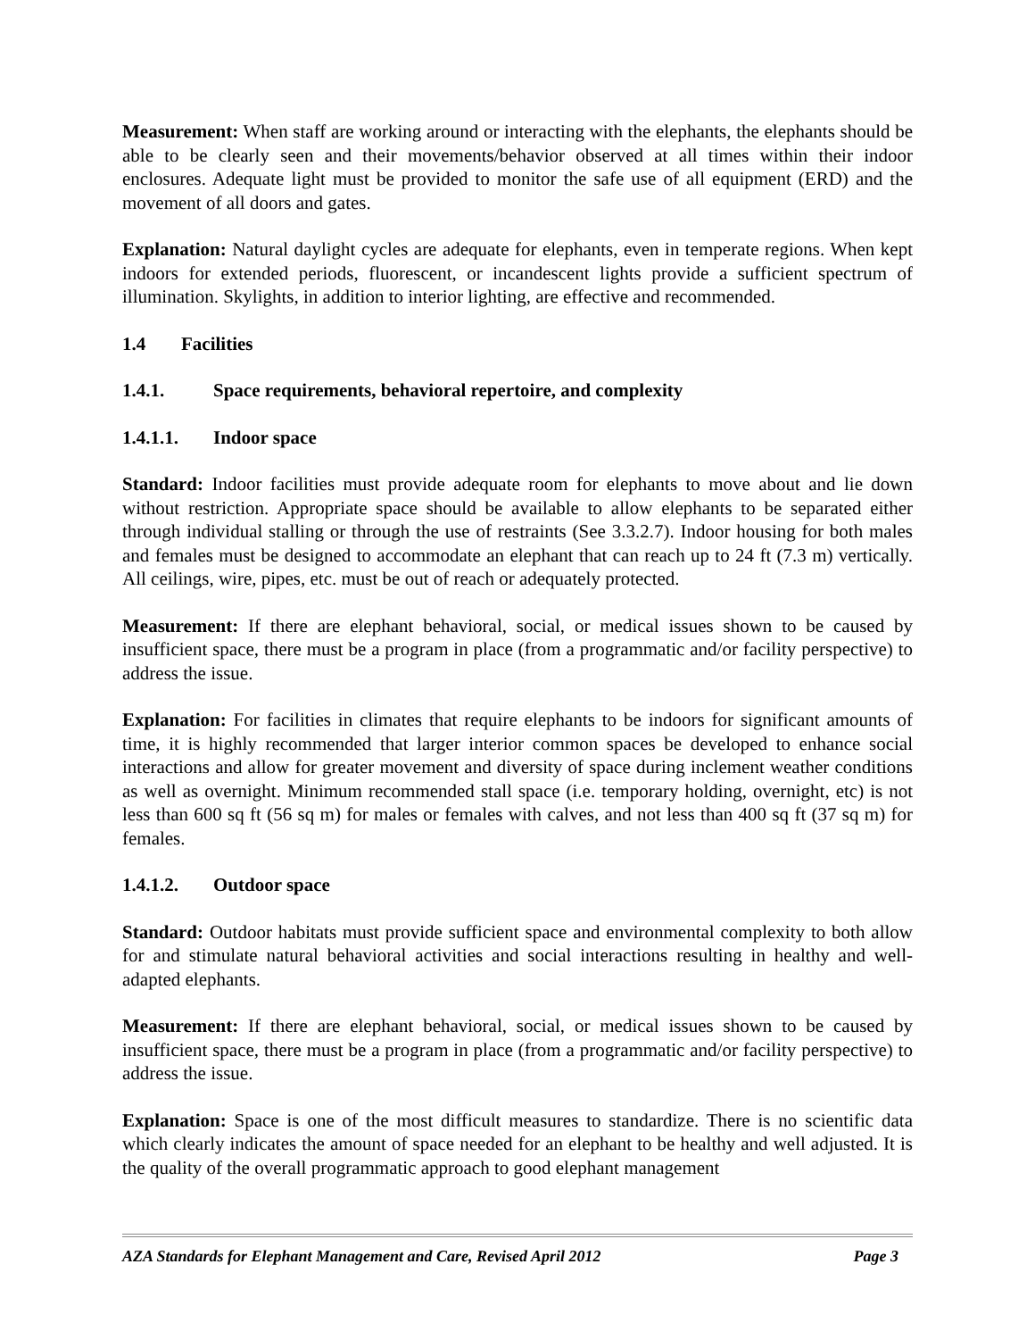Measurement: When staff are working around or interacting with the elephants, the elephants should be able to be clearly seen and their movements/behavior observed at all times within their indoor enclosures. Adequate light must be provided to monitor the safe use of all equipment (ERD) and the movement of all doors and gates.
Explanation: Natural daylight cycles are adequate for elephants, even in temperate regions. When kept indoors for extended periods, fluorescent, or incandescent lights provide a sufficient spectrum of illumination. Skylights, in addition to interior lighting, are effective and recommended.
1.4 Facilities
1.4.1. Space requirements, behavioral repertoire, and complexity
1.4.1.1. Indoor space
Standard: Indoor facilities must provide adequate room for elephants to move about and lie down without restriction. Appropriate space should be available to allow elephants to be separated either through individual stalling or through the use of restraints (See 3.3.2.7). Indoor housing for both males and females must be designed to accommodate an elephant that can reach up to 24 ft (7.3 m) vertically. All ceilings, wire, pipes, etc. must be out of reach or adequately protected.
Measurement: If there are elephant behavioral, social, or medical issues shown to be caused by insufficient space, there must be a program in place (from a programmatic and/or facility perspective) to address the issue.
Explanation: For facilities in climates that require elephants to be indoors for significant amounts of time, it is highly recommended that larger interior common spaces be developed to enhance social interactions and allow for greater movement and diversity of space during inclement weather conditions as well as overnight. Minimum recommended stall space (i.e. temporary holding, overnight, etc) is not less than 600 sq ft (56 sq m) for males or females with calves, and not less than 400 sq ft (37 sq m) for females.
1.4.1.2. Outdoor space
Standard: Outdoor habitats must provide sufficient space and environmental complexity to both allow for and stimulate natural behavioral activities and social interactions resulting in healthy and well-adapted elephants.
Measurement: If there are elephant behavioral, social, or medical issues shown to be caused by insufficient space, there must be a program in place (from a programmatic and/or facility perspective) to address the issue.
Explanation: Space is one of the most difficult measures to standardize. There is no scientific data which clearly indicates the amount of space needed for an elephant to be healthy and well adjusted. It is the quality of the overall programmatic approach to good elephant management
AZA Standards for Elephant Management and Care, Revised April 2012 Page 3